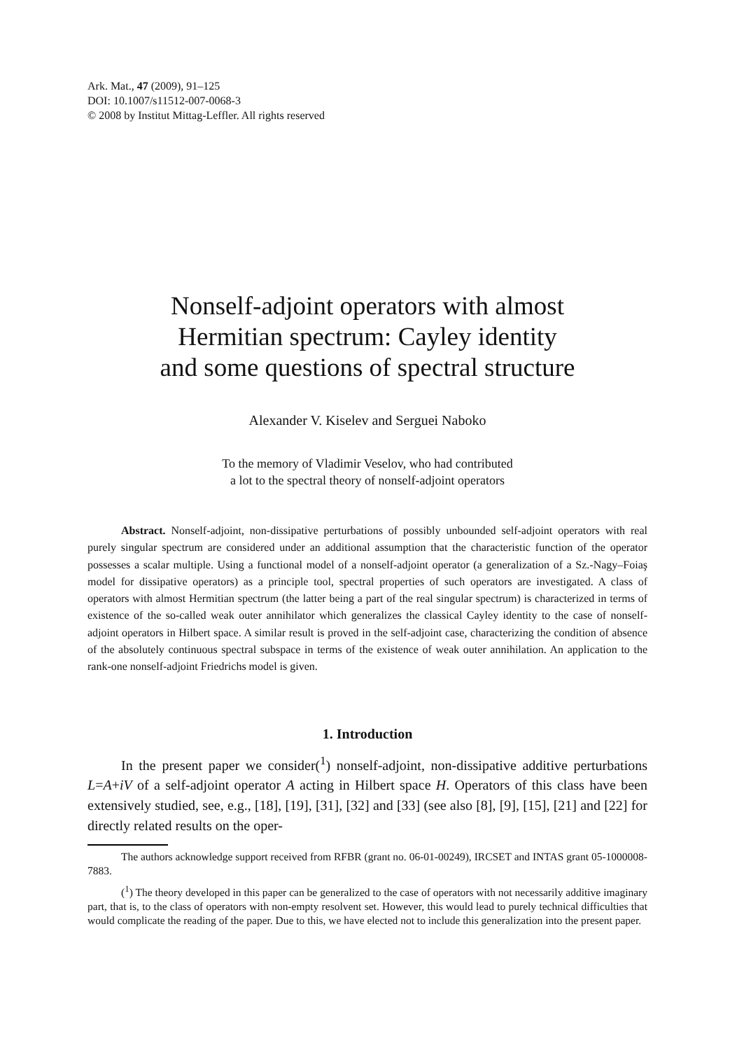Ark. Mat., 47 (2009), 91–125
DOI: 10.1007/s11512-007-0068-3
© 2008 by Institut Mittag-Leffler. All rights reserved
Nonself-adjoint operators with almost
Hermitian spectrum: Cayley identity
and some questions of spectral structure
Alexander V. Kiselev and Serguei Naboko
To the memory of Vladimir Veselov, who had contributed
a lot to the spectral theory of nonself-adjoint operators
Abstract. Nonself-adjoint, non-dissipative perturbations of possibly unbounded self-adjoint operators with real purely singular spectrum are considered under an additional assumption that the characteristic function of the operator possesses a scalar multiple. Using a functional model of a nonself-adjoint operator (a generalization of a Sz.-Nagy–Foiaş model for dissipative operators) as a principle tool, spectral properties of such operators are investigated. A class of operators with almost Hermitian spectrum (the latter being a part of the real singular spectrum) is characterized in terms of existence of the so-called weak outer annihilator which generalizes the classical Cayley identity to the case of nonself-adjoint operators in Hilbert space. A similar result is proved in the self-adjoint case, characterizing the condition of absence of the absolutely continuous spectral subspace in terms of the existence of weak outer annihilation. An application to the rank-one nonself-adjoint Friedrichs model is given.
1. Introduction
In the present paper we consider(<sup>1</sup>) nonself-adjoint, non-dissipative additive perturbations L=A+iV of a self-adjoint operator A acting in Hilbert space H. Operators of this class have been extensively studied, see, e.g., [18], [19], [31], [32] and [33] (see also [8], [9], [15], [21] and [22] for directly related results on the oper-
The authors acknowledge support received from RFBR (grant no. 06-01-00249), IRCSET and INTAS grant 05-1000008-7883.
(<sup>1</sup>) The theory developed in this paper can be generalized to the case of operators with not necessarily additive imaginary part, that is, to the class of operators with non-empty resolvent set. However, this would lead to purely technical difficulties that would complicate the reading of the paper. Due to this, we have elected not to include this generalization into the present paper.